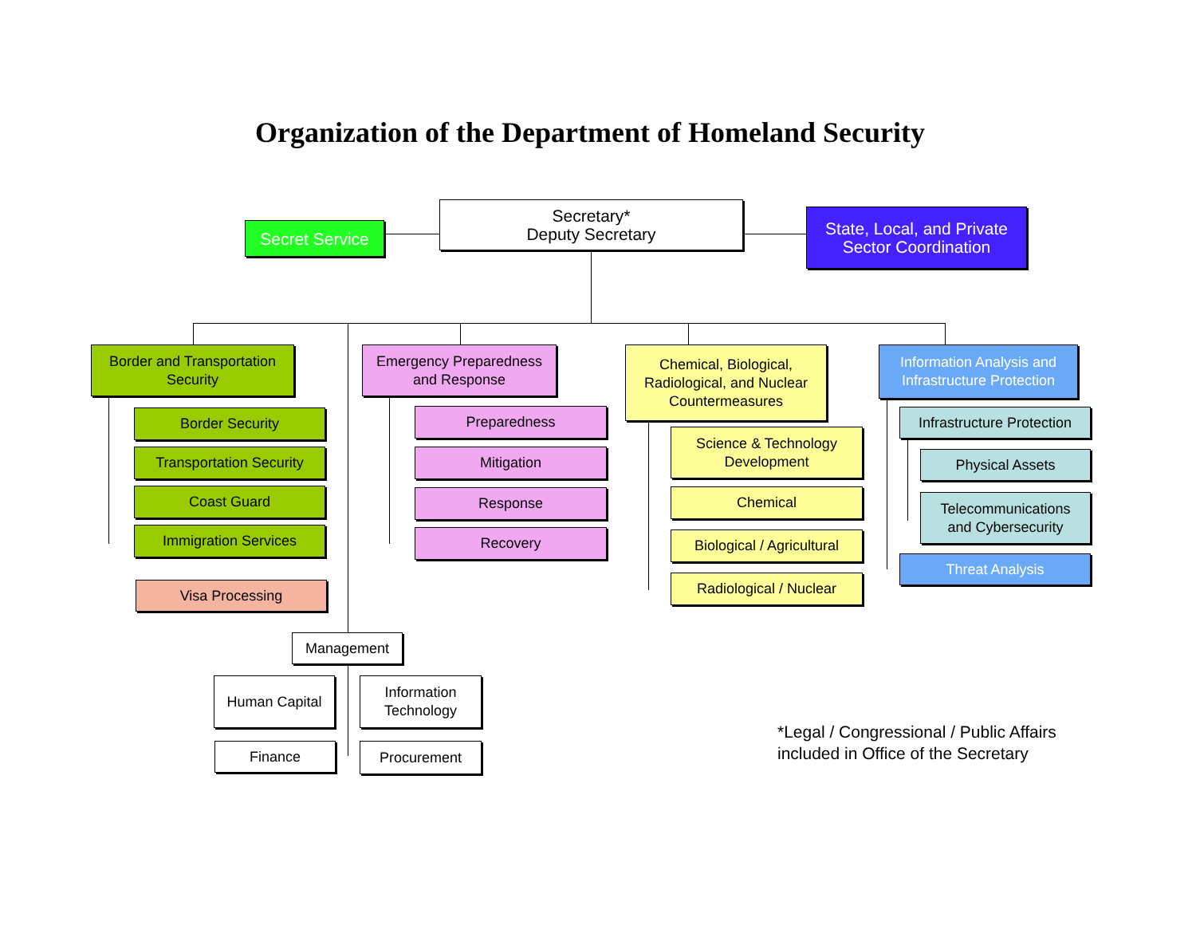Organization of the Department of Homeland Security
Secret Service
Secretary*
Deputy Secretary
State, Local, and Private
Sector Coordination
Border and Transportation
Security
Border Security
Transportation Security
Coast Guard
Immigration Services
Visa Processing
Emergency Preparedness
and Response
Preparedness
Mitigation
Response
Recovery
Chemical, Biological,
Radiological, and Nuclear
Countermeasures
Science & Technology
Development
Chemical
Biological / Agricultural
Radiological / Nuclear
Information Analysis and
Infrastructure Protection
Infrastructure Protection
Physical Assets
Telecommunications
and Cybersecurity
Threat Analysis
Management
Human Capital
Information
Technology
Finance Procurement
*Legal / Congressional / Public Affairs
included in Office of the Secretary